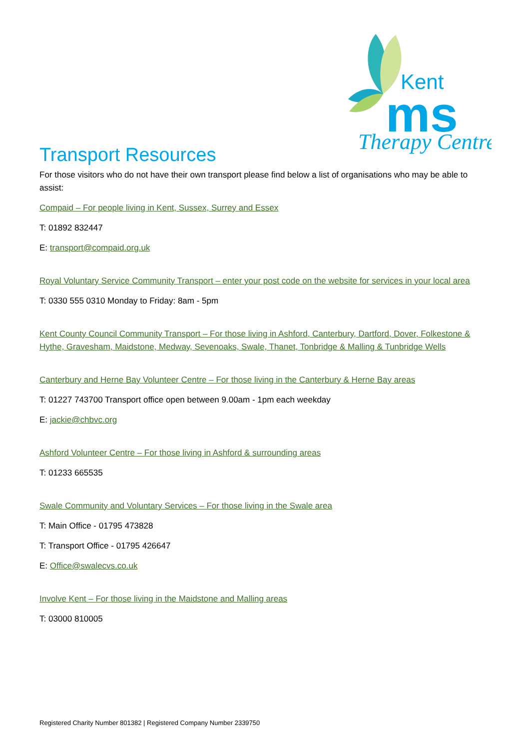Kent
ms
Therapy Centre
Transport Resources
For those visitors who do not have their own transport please find below a list of organisations who may be able to assist:
Compaid – For people living in Kent, Sussex, Surrey and Essex
T: 01892 832447
E: transport@compaid.org.uk
Royal Voluntary Service Community Transport – enter your post code on the website for services in your local area
T: 0330 555 0310 Monday to Friday: 8am - 5pm
Kent County Council Community Transport – For those living in Ashford, Canterbury, Dartford, Dover, Folkestone & Hythe, Gravesham, Maidstone, Medway, Sevenoaks, Swale, Thanet, Tonbridge & Malling & Tunbridge Wells
Canterbury and Herne Bay Volunteer Centre – For those living in the Canterbury & Herne Bay areas
T: 01227 743700 Transport office open between 9.00am - 1pm each weekday
E: jackie@chbvc.org
Ashford Volunteer Centre – For those living in Ashford & surrounding areas
T: 01233 665535
Swale Community and Voluntary Services – For those living in the Swale area
T: Main Office - 01795 473828
T: Transport Office - 01795 426647
E: Office@swalecvs.co.uk
Involve Kent – For those living in the Maidstone and Malling areas
T: 03000 810005
Registered Charity Number 801382 | Registered Company Number 2339750